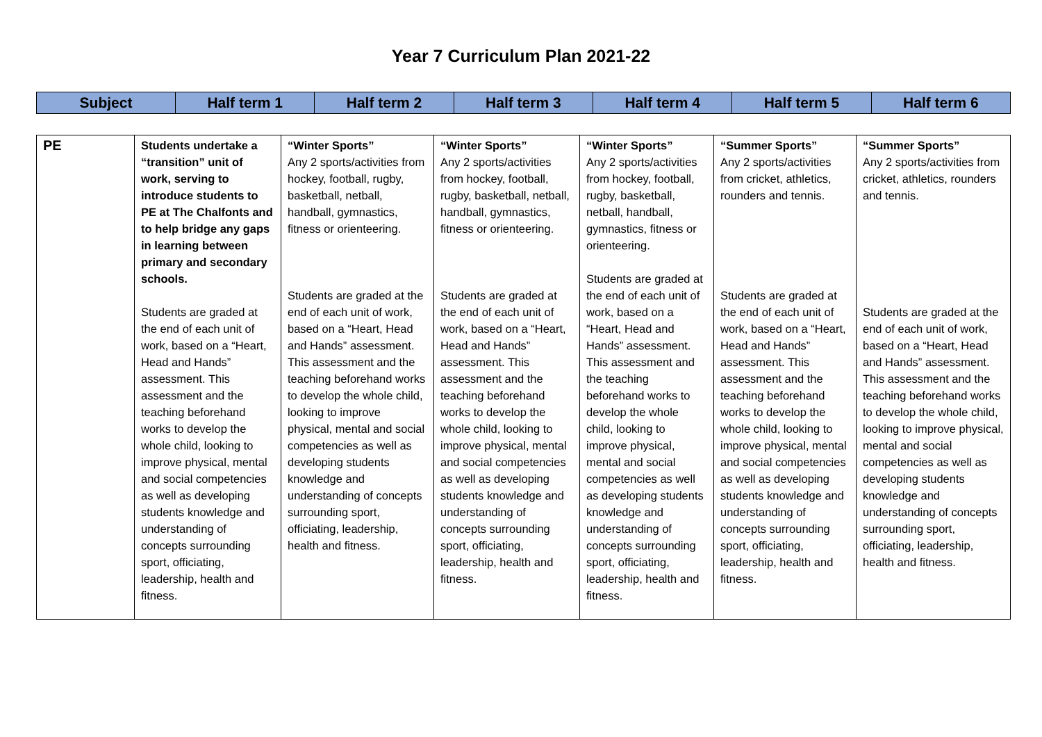Year 7 Curriculum Plan 2021-22
| Subject | Half term 1 | Half term 2 | Half term 3 | Half term 4 | Half term 5 | Half term 6 |
| --- | --- | --- | --- | --- | --- | --- |
| PE | Students undertake a “transition” unit of work, serving to introduce students to PE at The Chalfonts and to help bridge any gaps in learning between primary and secondary schools. Students are graded at the end of each unit of work, based on a “Heart, Head and Hands” assessment. This assessment and the teaching beforehand works to develop the whole child, looking to improve physical, mental and social competencies as well as developing students knowledge and understanding of concepts surrounding sport, officiating, leadership, health and fitness. | “Winter Sports” Any 2 sports/activities from hockey, football, rugby, basketball, netball, handball, gymnastics, fitness or orienteering. Students are graded at the end of each unit of work, based on a “Heart, Head and Hands” assessment. This assessment and the teaching beforehand works to develop the whole child, looking to improve physical, mental and social competencies as well as developing students knowledge and understanding of concepts surrounding sport, officiating, leadership, health and fitness. | “Winter Sports” Any 2 sports/activities from hockey, football, rugby, basketball, netball, handball, gymnastics, fitness or orienteering. Students are graded at the end of each unit of work, based on a “Heart, Head and Hands” assessment. This assessment and the teaching beforehand works to develop the whole child, looking to improve physical, mental and social competencies as well as developing students knowledge and understanding of concepts surrounding sport, officiating, leadership, health and fitness. | “Winter Sports” Any 2 sports/activities from hockey, football, rugby, basketball, netball, handball, gymnastics, fitness or orienteering. Students are graded at the end of each unit of work, based on a “Heart, Head and Hands” assessment. This assessment and the teaching beforehand works to develop the whole child, looking to improve physical, mental and social competencies as well as developing students knowledge and understanding of concepts surrounding sport, officiating, leadership, health and fitness. | “Summer Sports” Any 2 sports/activities from cricket, athletics, rounders and tennis. Students are graded at the end of each unit of work, based on a “Heart, Head and Hands” assessment. This assessment and the teaching beforehand works to develop the whole child, looking to improve physical, mental and social competencies as well as developing students knowledge and understanding of concepts surrounding sport, officiating, leadership, health and fitness. | “Summer Sports” Any 2 sports/activities from cricket, athletics, rounders and tennis. Students are graded at the end of each unit of work, based on a “Heart, Head and Hands” assessment. This assessment and the teaching beforehand works to develop the whole child, looking to improve physical, mental and social competencies as well as developing students knowledge and understanding of concepts surrounding sport, officiating, leadership, health and fitness. |